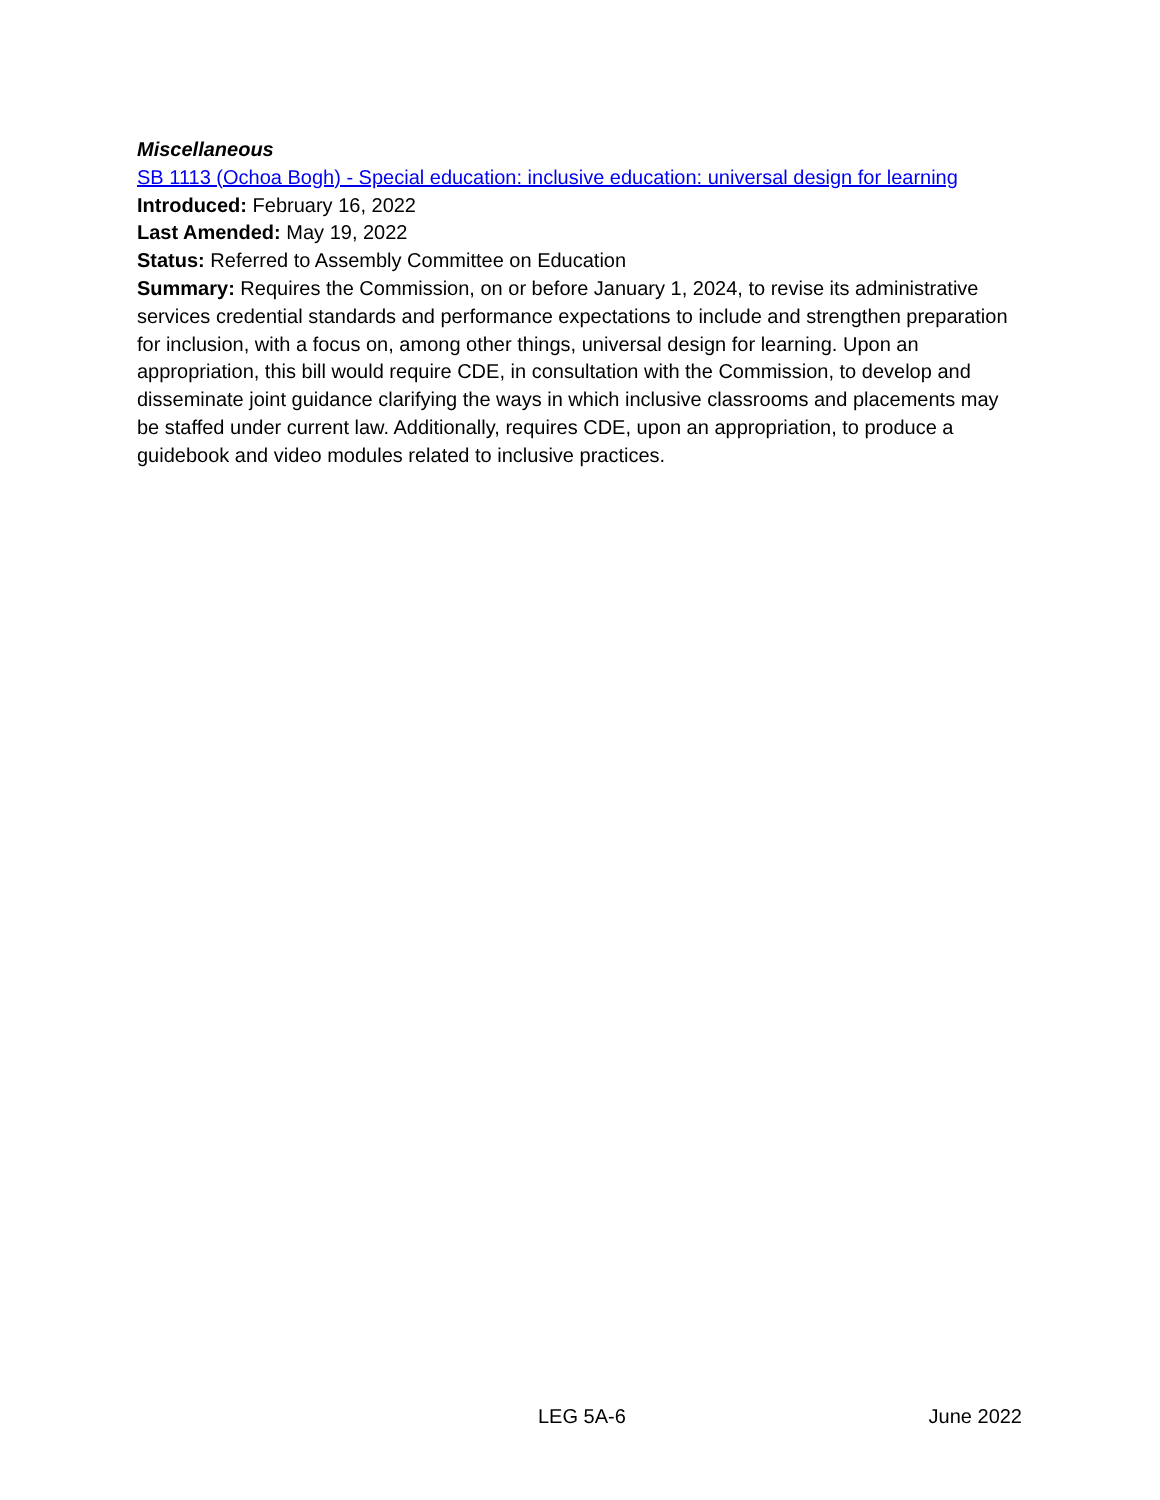Miscellaneous
SB 1113 (Ochoa Bogh) - Special education: inclusive education: universal design for learning
Introduced: February 16, 2022
Last Amended: May 19, 2022
Status: Referred to Assembly Committee on Education
Summary: Requires the Commission, on or before January 1, 2024, to revise its administrative services credential standards and performance expectations to include and strengthen preparation for inclusion, with a focus on, among other things, universal design for learning. Upon an appropriation, this bill would require CDE, in consultation with the Commission, to develop and disseminate joint guidance clarifying the ways in which inclusive classrooms and placements may be staffed under current law. Additionally, requires CDE, upon an appropriation, to produce a guidebook and video modules related to inclusive practices.
LEG 5A-6 June 2022